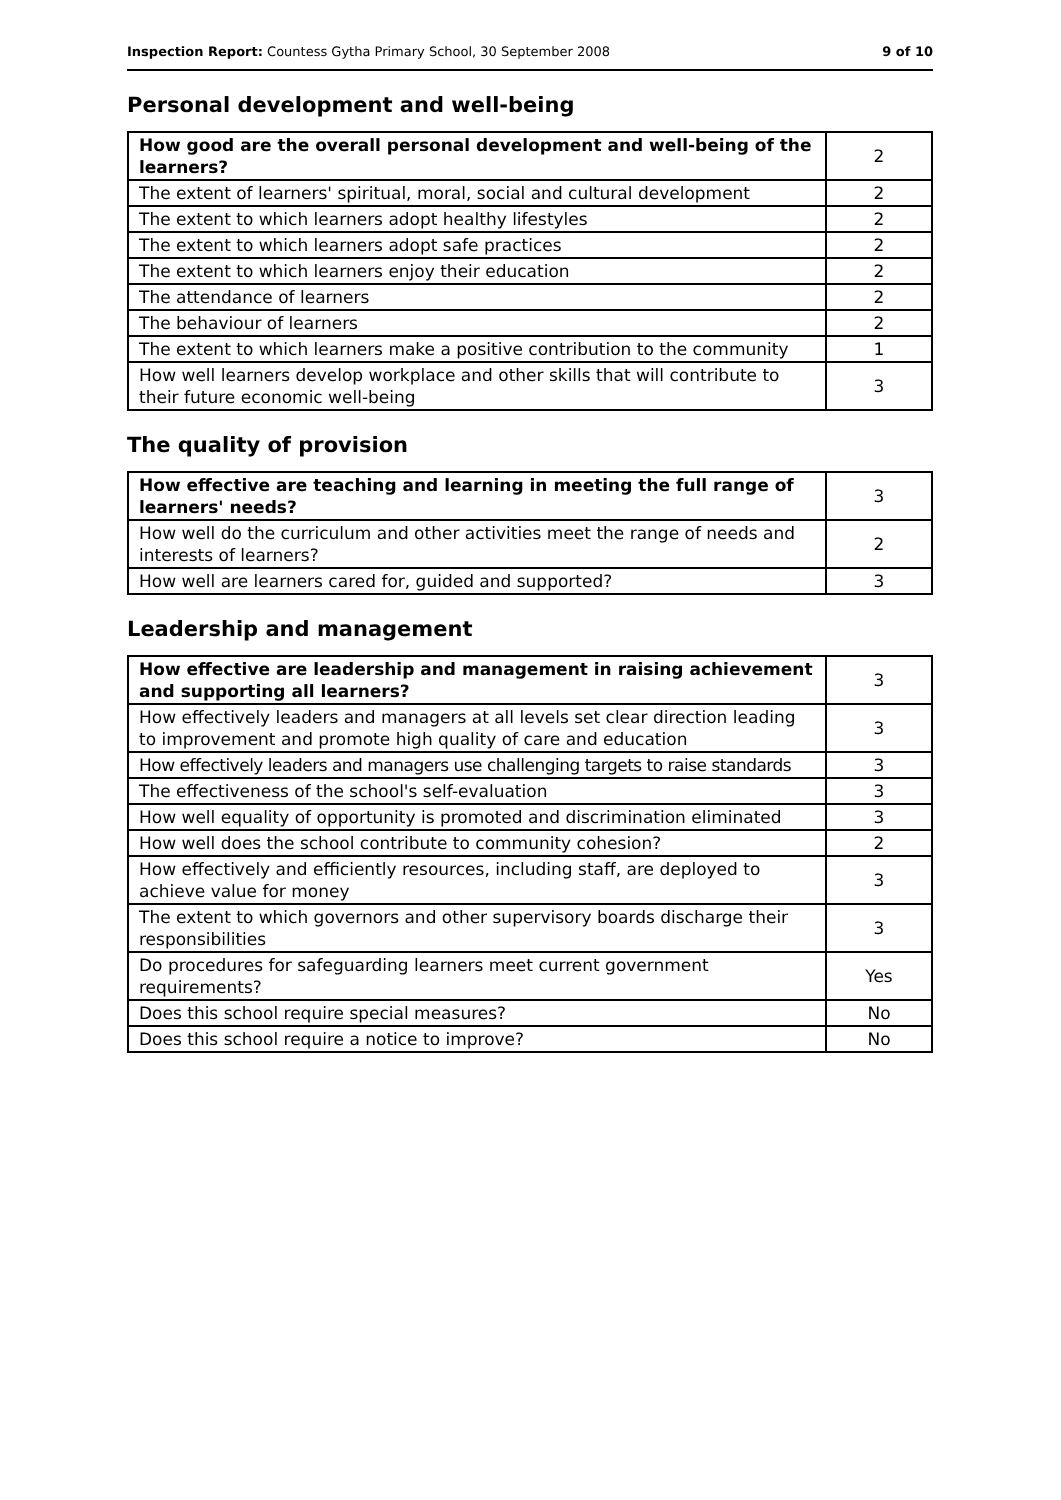Inspection Report: Countess Gytha Primary School, 30 September 2008 9 of 10
Personal development and well-being
| How good are the overall personal development and well-being of the learners? | 2 |
| The extent of learners' spiritual, moral, social and cultural development | 2 |
| The extent to which learners adopt healthy lifestyles | 2 |
| The extent to which learners adopt safe practices | 2 |
| The extent to which learners enjoy their education | 2 |
| The attendance of learners | 2 |
| The behaviour of learners | 2 |
| The extent to which learners make a positive contribution to the community | 1 |
| How well learners develop workplace and other skills that will contribute to their future economic well-being | 3 |
The quality of provision
| How effective are teaching and learning in meeting the full range of learners' needs? | 3 |
| How well do the curriculum and other activities meet the range of needs and interests of learners? | 2 |
| How well are learners cared for, guided and supported? | 3 |
Leadership and management
| How effective are leadership and management in raising achievement and supporting all learners? | 3 |
| How effectively leaders and managers at all levels set clear direction leading to improvement and promote high quality of care and education | 3 |
| How effectively leaders and managers use challenging targets to raise standards | 3 |
| The effectiveness of the school's self-evaluation | 3 |
| How well equality of opportunity is promoted and discrimination eliminated | 3 |
| How well does the school contribute to community cohesion? | 2 |
| How effectively and efficiently resources, including staff, are deployed to achieve value for money | 3 |
| The extent to which governors and other supervisory boards discharge their responsibilities | 3 |
| Do procedures for safeguarding learners meet current government requirements? | Yes |
| Does this school require special measures? | No |
| Does this school require a notice to improve? | No |